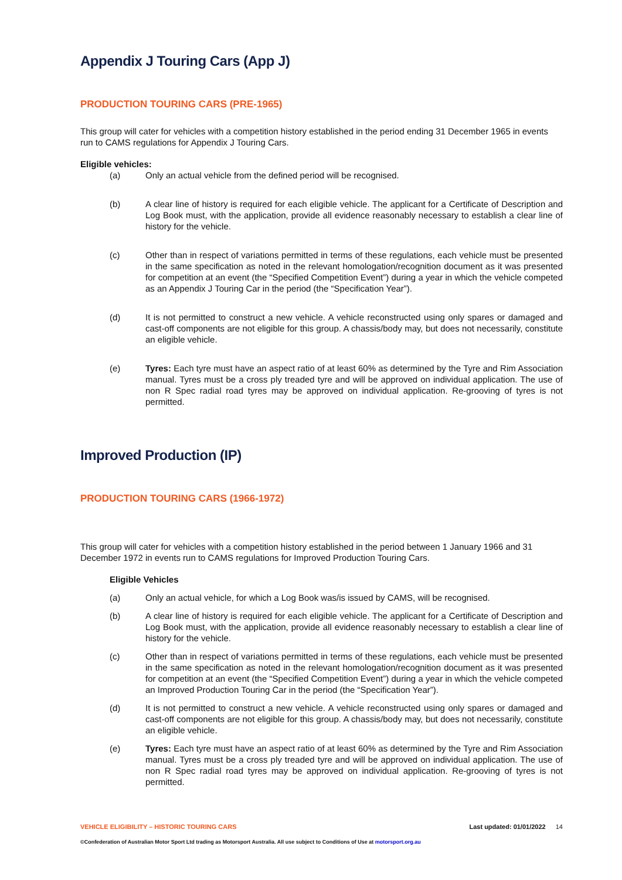Appendix J Touring Cars (App J)
PRODUCTION TOURING CARS (PRE-1965)
This group will cater for vehicles with a competition history established in the period ending 31 December 1965 in events run to CAMS regulations for Appendix J Touring Cars.
Eligible vehicles:
(a) Only an actual vehicle from the defined period will be recognised.
(b) A clear line of history is required for each eligible vehicle. The applicant for a Certificate of Description and Log Book must, with the application, provide all evidence reasonably necessary to establish a clear line of history for the vehicle.
(c) Other than in respect of variations permitted in terms of these regulations, each vehicle must be presented in the same specification as noted in the relevant homologation/recognition document as it was presented for competition at an event (the “Specified Competition Event”) during a year in which the vehicle competed as an Appendix J Touring Car in the period (the “Specification Year”).
(d) It is not permitted to construct a new vehicle. A vehicle reconstructed using only spares or damaged and cast-off components are not eligible for this group. A chassis/body may, but does not necessarily, constitute an eligible vehicle.
(e) Tyres: Each tyre must have an aspect ratio of at least 60% as determined by the Tyre and Rim Association manual. Tyres must be a cross ply treaded tyre and will be approved on individual application. The use of non R Spec radial road tyres may be approved on individual application. Re-grooving of tyres is not permitted.
Improved Production (IP)
PRODUCTION TOURING CARS (1966-1972)
This group will cater for vehicles with a competition history established in the period between 1 January 1966 and 31 December 1972 in events run to CAMS regulations for Improved Production Touring Cars.
Eligible Vehicles
(a) Only an actual vehicle, for which a Log Book was/is issued by CAMS, will be recognised.
(b) A clear line of history is required for each eligible vehicle. The applicant for a Certificate of Description and Log Book must, with the application, provide all evidence reasonably necessary to establish a clear line of history for the vehicle.
(c) Other than in respect of variations permitted in terms of these regulations, each vehicle must be presented in the same specification as noted in the relevant homologation/recognition document as it was presented for competition at an event (the “Specified Competition Event”) during a year in which the vehicle competed an Improved Production Touring Car in the period (the “Specification Year”).
(d) It is not permitted to construct a new vehicle. A vehicle reconstructed using only spares or damaged and cast-off components are not eligible for this group. A chassis/body may, but does not necessarily, constitute an eligible vehicle.
(e) Tyres: Each tyre must have an aspect ratio of at least 60% as determined by the Tyre and Rim Association manual. Tyres must be a cross ply treaded tyre and will be approved on individual application. The use of non R Spec radial road tyres may be approved on individual application. Re-grooving of tyres is not permitted.
VEHICLE ELIGIBILITY – HISTORIC TOURING CARS Last updated: 01/01/2022 14
©Confederation of Australian Motor Sport Ltd trading as Motorsport Australia. All use subject to Conditions of Use at motorsport.org.au